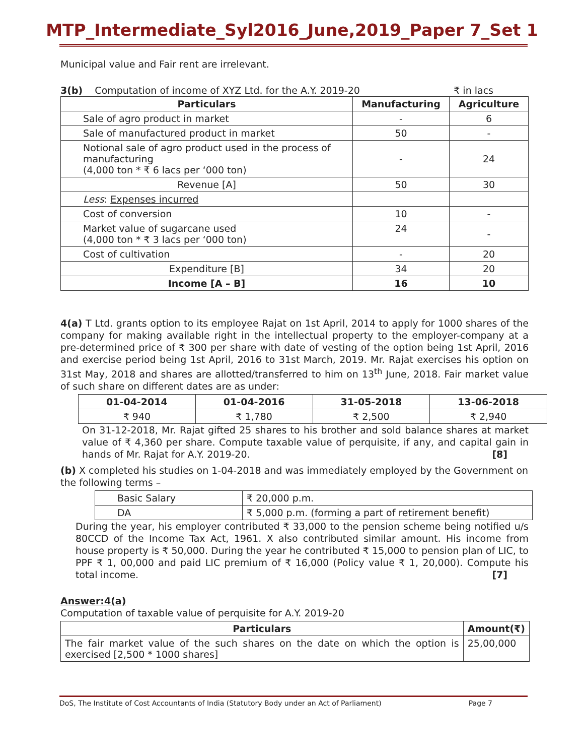MTP_Intermediate_Syl2016_June,2019_Paper 7_Set 1
Municipal value and Fair rent are irrelevant.
3(b) Computation of income of XYZ Ltd. for the A.Y. 2019-20 ₹ in lacs
| Particulars | Manufacturing | Agriculture |
| --- | --- | --- |
| Sale of agro product in market | - | 6 |
| Sale of manufactured product in market | 50 | - |
| Notional sale of agro product used in the process of manufacturing (4,000 ton * ₹ 6 lacs per ‘000 ton) | - | 24 |
| Revenue [A] | 50 | 30 |
| Less : Expenses incurred | | |
| Cost of conversion | 10 | - |
| Market value of sugarcane used (4,000 ton * ₹ 3 lacs per ‘000 ton) | 24 | - |
| Cost of cultivation | - | 20 |
| Expenditure [B] | 34 | 20 |
| Income [A – B] | 16 | 10 |
4(a) T Ltd. grants option to its employee Rajat on 1st April, 2014 to apply for 1000 shares of the company for making available right in the intellectual property to the employer-company at a pre-determined price of ₹ 300 per share with date of vesting of the option being 1st April, 2016 and exercise period being 1st April, 2016 to 31st March, 2019. Mr. Rajat exercises his option on 31st May, 2018 and shares are allotted/transferred to him on 13<sup>th</sup> June, 2018. Fair market value of such share on different dates are as under:
| 01-04-2014 | 01-04-2016 | 31-05-2018 | 13-06-2018 |
| --- | --- | --- | --- |
| ₹ 940 | ₹ 1,780 | ₹ 2,500 | ₹ 2,940 |
On 31-12-2018, Mr. Rajat gifted 25 shares to his brother and sold balance shares at market value of ₹ 4,360 per share. Compute taxable value of perquisite, if any, and capital gain in hands of Mr. Rajat for A.Y. 2019-20. [8]
(b) X completed his studies on 1-04-2018 and was immediately employed by the Government on the following terms –
| Basic Salary | ₹ 20,000 p.m. |
| DA | ₹ 5,000 p.m. (forming a part of retirement benefit) |
During the year, his employer contributed ₹ 33,000 to the pension scheme being notified u/s 80CCD of the Income Tax Act, 1961. X also contributed similar amount. His income from house property is ₹ 50,000. During the year he contributed ₹ 15,000 to pension plan of LIC, to PPF ₹ 1, 00,000 and paid LIC premium of ₹ 16,000 (Policy value ₹ 1, 20,000). Compute his total income. [7]
Answer:4(a)
Computation of taxable value of perquisite for A.Y. 2019-20
| Particulars | Amount(₹) |
| --- | --- |
| The fair market value of the such shares on the date on which the option is exercised [2,500 * 1000 shares] | 25,00,000 |
DoS, The Institute of Cost Accountants of India (Statutory Body under an Act of Parliament) Page 7